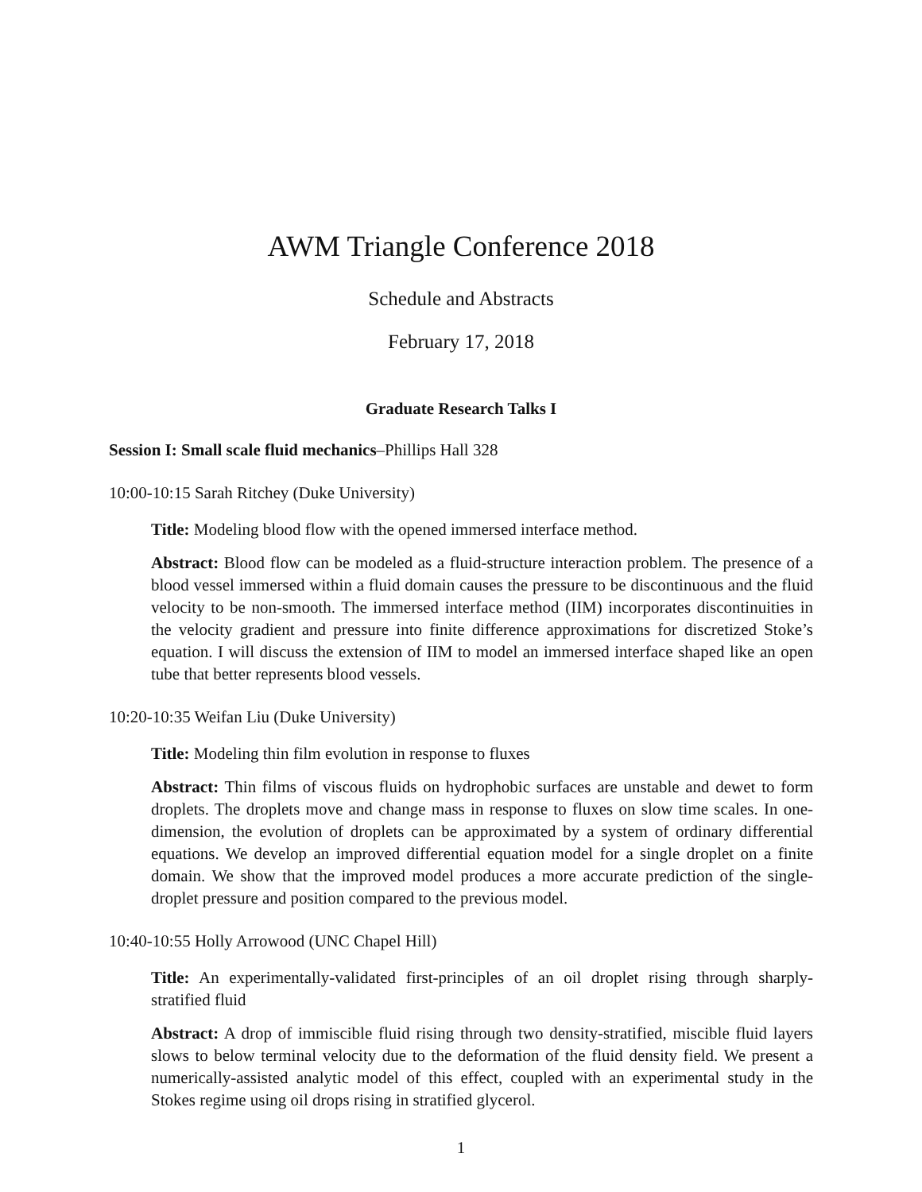AWM Triangle Conference 2018
Schedule and Abstracts
February 17, 2018
Graduate Research Talks I
Session I: Small scale fluid mechanics–Phillips Hall 328
10:00-10:15 Sarah Ritchey (Duke University)
Title: Modeling blood flow with the opened immersed interface method.
Abstract: Blood flow can be modeled as a fluid-structure interaction problem. The presence of a blood vessel immersed within a fluid domain causes the pressure to be discontinuous and the fluid velocity to be non-smooth. The immersed interface method (IIM) incorporates discontinuities in the velocity gradient and pressure into finite difference approximations for discretized Stoke’s equation. I will discuss the extension of IIM to model an immersed interface shaped like an open tube that better represents blood vessels.
10:20-10:35 Weifan Liu (Duke University)
Title: Modeling thin film evolution in response to fluxes
Abstract: Thin films of viscous fluids on hydrophobic surfaces are unstable and dewet to form droplets. The droplets move and change mass in response to fluxes on slow time scales. In one-dimension, the evolution of droplets can be approximated by a system of ordinary differential equations. We develop an improved differential equation model for a single droplet on a finite domain. We show that the improved model produces a more accurate prediction of the single-droplet pressure and position compared to the previous model.
10:40-10:55 Holly Arrowood (UNC Chapel Hill)
Title: An experimentally-validated first-principles of an oil droplet rising through sharply-stratified fluid
Abstract: A drop of immiscible fluid rising through two density-stratified, miscible fluid layers slows to below terminal velocity due to the deformation of the fluid density field. We present a numerically-assisted analytic model of this effect, coupled with an experimental study in the Stokes regime using oil drops rising in stratified glycerol.
1